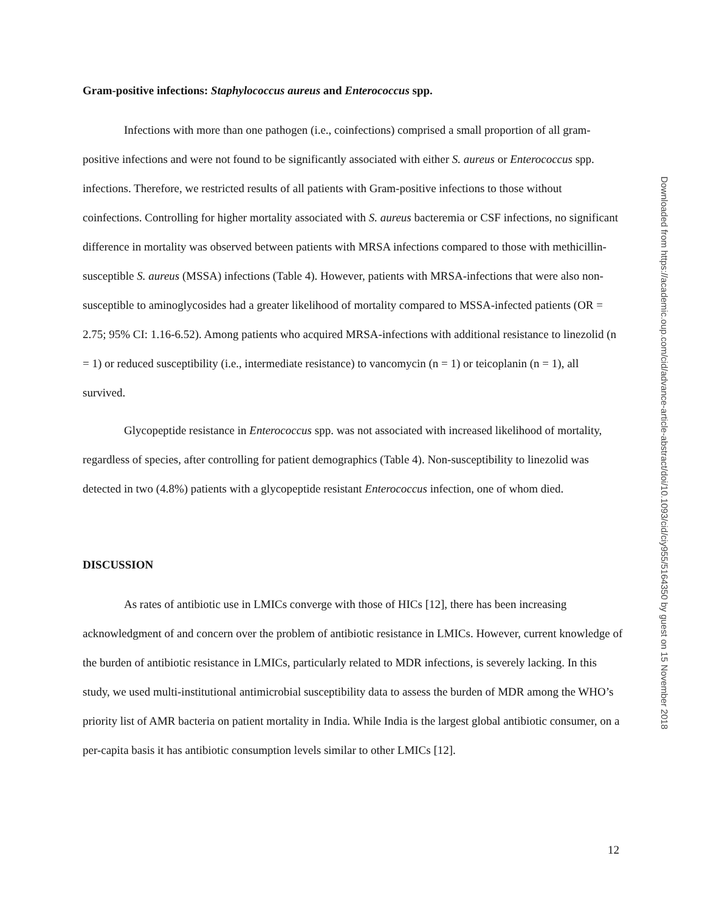Gram-positive infections: Staphylococcus aureus and Enterococcus spp.
Infections with more than one pathogen (i.e., coinfections) comprised a small proportion of all gram-positive infections and were not found to be significantly associated with either S. aureus or Enterococcus spp. infections. Therefore, we restricted results of all patients with Gram-positive infections to those without coinfections. Controlling for higher mortality associated with S. aureus bacteremia or CSF infections, no significant difference in mortality was observed between patients with MRSA infections compared to those with methicillin-susceptible S. aureus (MSSA) infections (Table 4). However, patients with MRSA-infections that were also non-susceptible to aminoglycosides had a greater likelihood of mortality compared to MSSA-infected patients (OR = 2.75; 95% CI: 1.16-6.52). Among patients who acquired MRSA-infections with additional resistance to linezolid (n = 1) or reduced susceptibility (i.e., intermediate resistance) to vancomycin (n = 1) or teicoplanin (n = 1), all survived.
Glycopeptide resistance in Enterococcus spp. was not associated with increased likelihood of mortality, regardless of species, after controlling for patient demographics (Table 4). Non-susceptibility to linezolid was detected in two (4.8%) patients with a glycopeptide resistant Enterococcus infection, one of whom died.
DISCUSSION
As rates of antibiotic use in LMICs converge with those of HICs [12], there has been increasing acknowledgment of and concern over the problem of antibiotic resistance in LMICs. However, current knowledge of the burden of antibiotic resistance in LMICs, particularly related to MDR infections, is severely lacking. In this study, we used multi-institutional antimicrobial susceptibility data to assess the burden of MDR among the WHO’s priority list of AMR bacteria on patient mortality in India. While India is the largest global antibiotic consumer, on a per-capita basis it has antibiotic consumption levels similar to other LMICs [12].
12
Downloaded from https://academic.oup.com/cid/advance-article-abstract/doi/10.1093/cid/ciy955/5164350 by guest on 15 November 2018